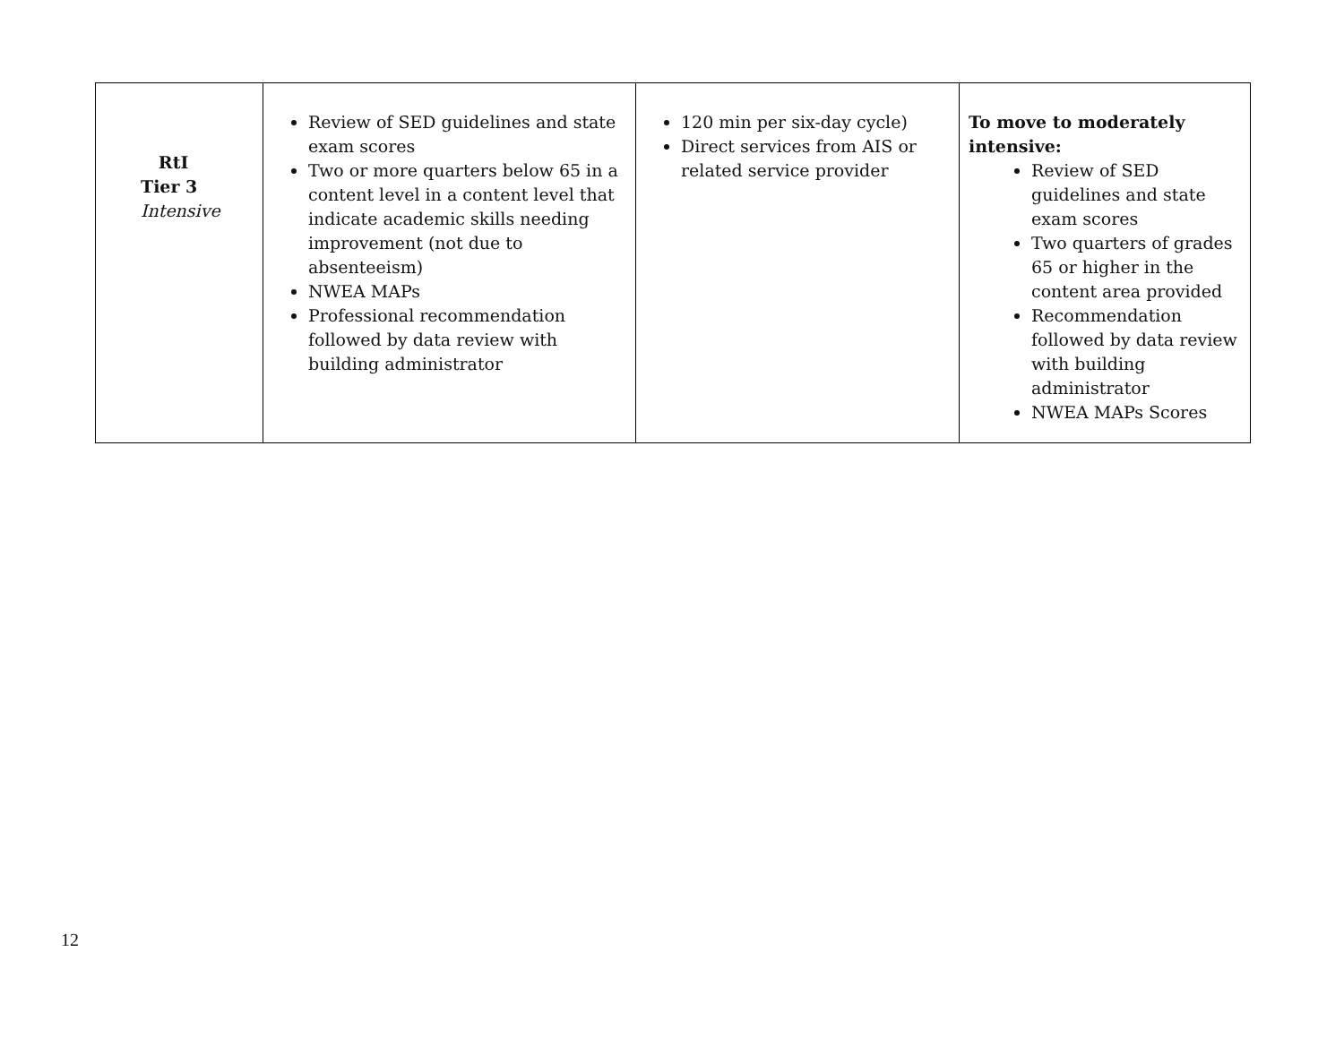| RtI Tier 3 Intensive | Review of SED guidelines and state exam scores Two or more quarters below 65 in a content level in a content level that indicate academic skills needing improvement (not due to absenteeism) NWEA MAPs Professional recommendation followed by data review with building administrator | 120 min per six-day cycle) Direct services from AIS or related service provider | To move to moderately intensive: Review of SED guidelines and state exam scores Two quarters of grades 65 or higher in the content area provided Recommendation followed by data review with building administrator NWEA MAPs Scores |
12